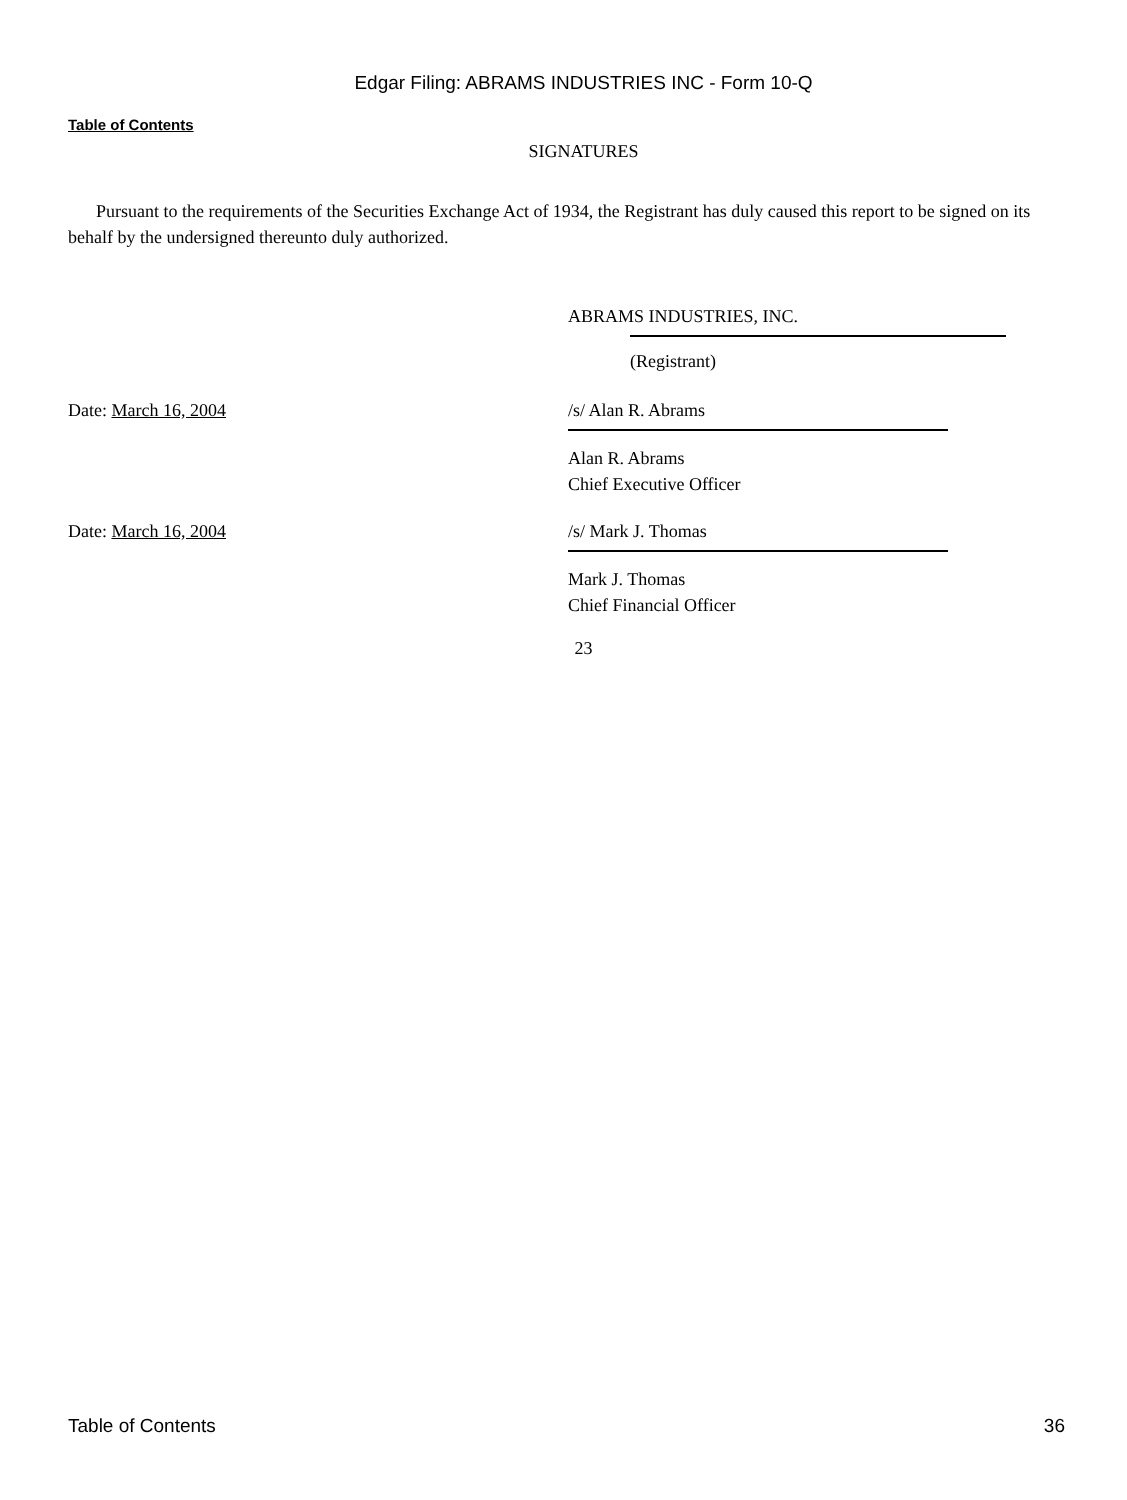Edgar Filing: ABRAMS INDUSTRIES INC - Form 10-Q
Table of Contents
SIGNATURES
Pursuant to the requirements of the Securities Exchange Act of 1934, the Registrant has duly caused this report to be signed on its behalf by the undersigned thereunto duly authorized.
ABRAMS INDUSTRIES, INC.
(Registrant)
Date: March 16, 2004 /s/ Alan R. Abrams
Alan R. Abrams
Chief Executive Officer
Date: March 16, 2004 /s/ Mark J. Thomas
Mark J. Thomas
Chief Financial Officer
23
Table of Contents 36